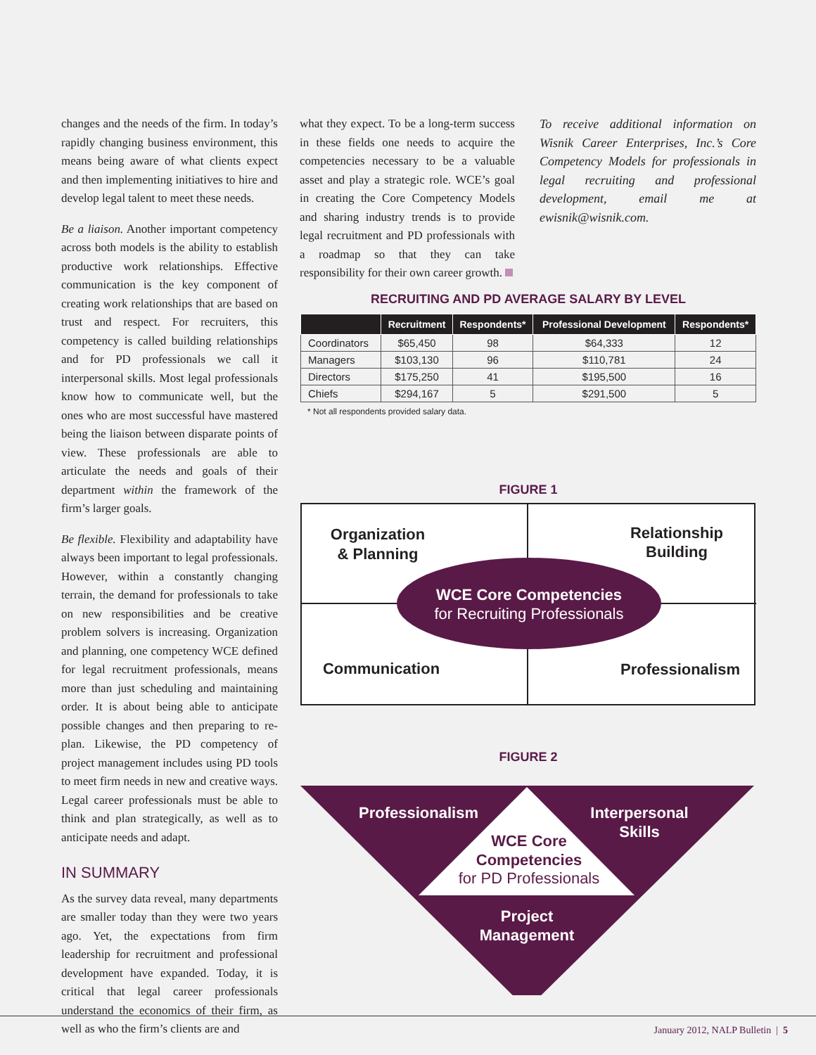changes and the needs of the firm. In today’s rapidly changing business environment, this means being aware of what clients expect and then implementing initiatives to hire and develop legal talent to meet these needs.
Be a liaison. Another important competency across both models is the ability to establish productive work relationships. Effective communication is the key component of creating work relationships that are based on trust and respect. For recruiters, this competency is called building relationships and for PD professionals we call it interpersonal skills. Most legal professionals know how to communicate well, but the ones who are most successful have mastered being the liaison between disparate points of view. These professionals are able to articulate the needs and goals of their department within the framework of the firm’s larger goals.
Be flexible. Flexibility and adaptability have always been important to legal professionals. However, within a constantly changing terrain, the demand for professionals to take on new responsibilities and be creative problem solvers is increasing. Organization and planning, one competency WCE defined for legal recruitment professionals, means more than just scheduling and maintaining order. It is about being able to anticipate possible changes and then preparing to re-plan. Likewise, the PD competency of project management includes using PD tools to meet firm needs in new and creative ways. Legal career professionals must be able to think and plan strategically, as well as to anticipate needs and adapt.
IN SUMMARY
As the survey data reveal, many departments are smaller today than they were two years ago. Yet, the expectations from firm leadership for recruitment and professional development have expanded. Today, it is critical that legal career professionals understand the economics of their firm, as well as who the firm’s clients are and
what they expect. To be a long-term success in these fields one needs to acquire the competencies necessary to be a valuable asset and play a strategic role. WCE’s goal in creating the Core Competency Models and sharing industry trends is to provide legal recruitment and PD professionals with a roadmap so that they can take responsibility for their own career growth.
To receive additional information on Wisnik Career Enterprises, Inc.’s Core Competency Models for professionals in legal recruiting and professional development, email me at ewisnik@wisnik.com.
RECRUITING AND PD AVERAGE SALARY BY LEVEL
| | Recruitment | Respondents* | Professional Development | Respondents* |
| --- | --- | --- | --- | --- |
| Coordinators | $65,450 | 98 | $64,333 | 12 |
| Managers | $103,130 | 96 | $110,781 | 24 |
| Directors | $175,250 | 41 | $195,500 | 16 |
| Chiefs | $294,167 | 5 | $291,500 | 5 |
* Not all respondents provided salary data.
FIGURE 1
Organization
& Planning
Relationship
Building
Communication
Professionalism
WCE Core Competencies
for Recruiting Professionals
FIGURE 2
Professionalism
Interpersonal
Skills
Project
Management
WCE Core
Competencies
for PD Professionals
January 2012, NALP Bulletin | 5